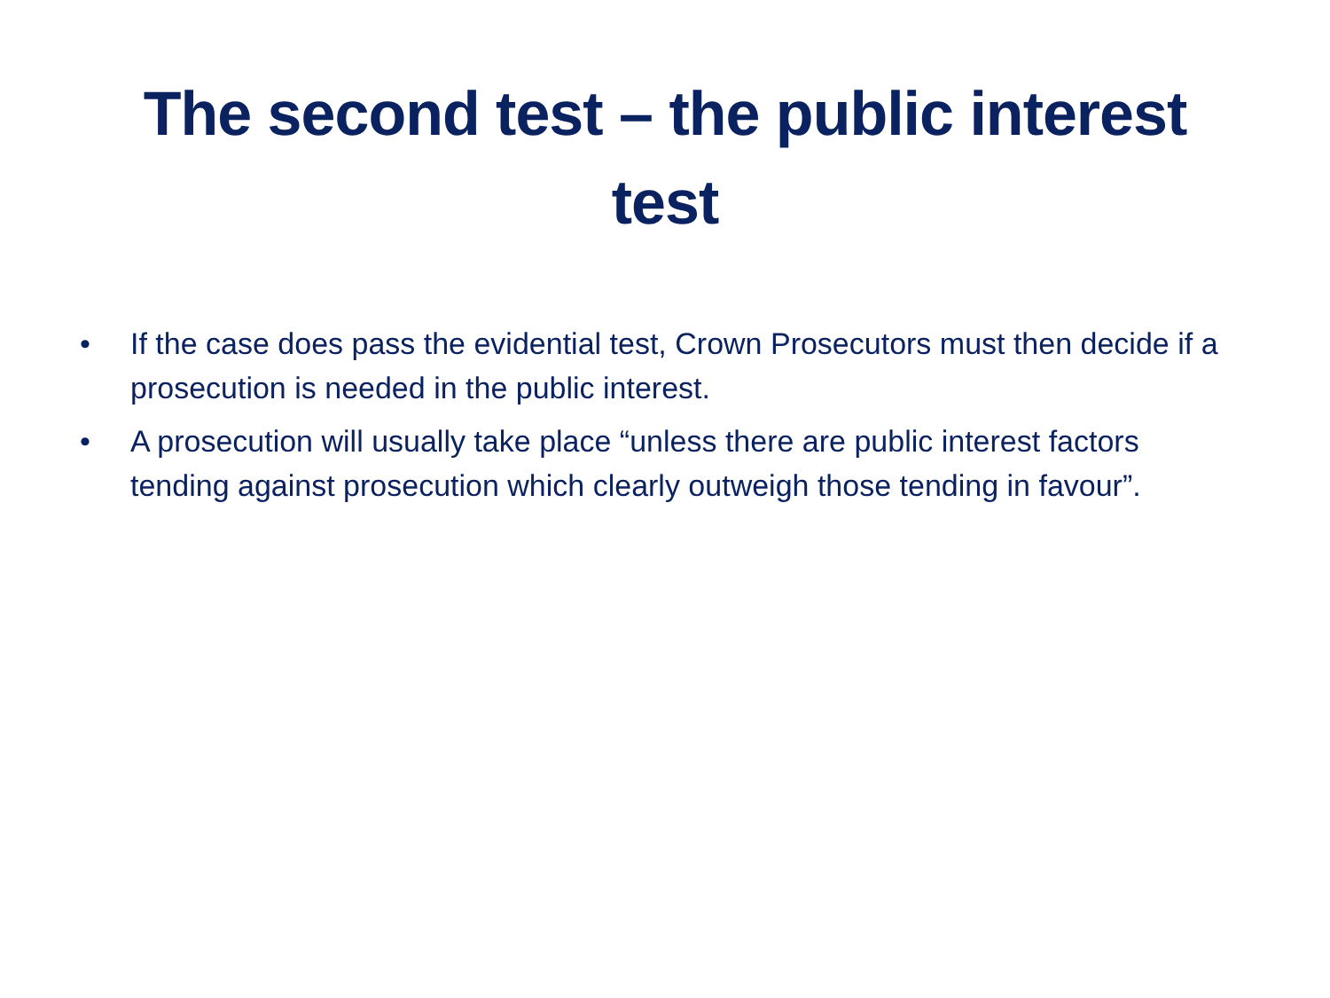The second test – the public interest
test
• If the case does pass the evidential test, Crown Prosecutors must then decide if a prosecution is needed in the public interest.
• A prosecution will usually take place “unless there are public interest factors tending against prosecution which clearly outweigh those tending in favour”.